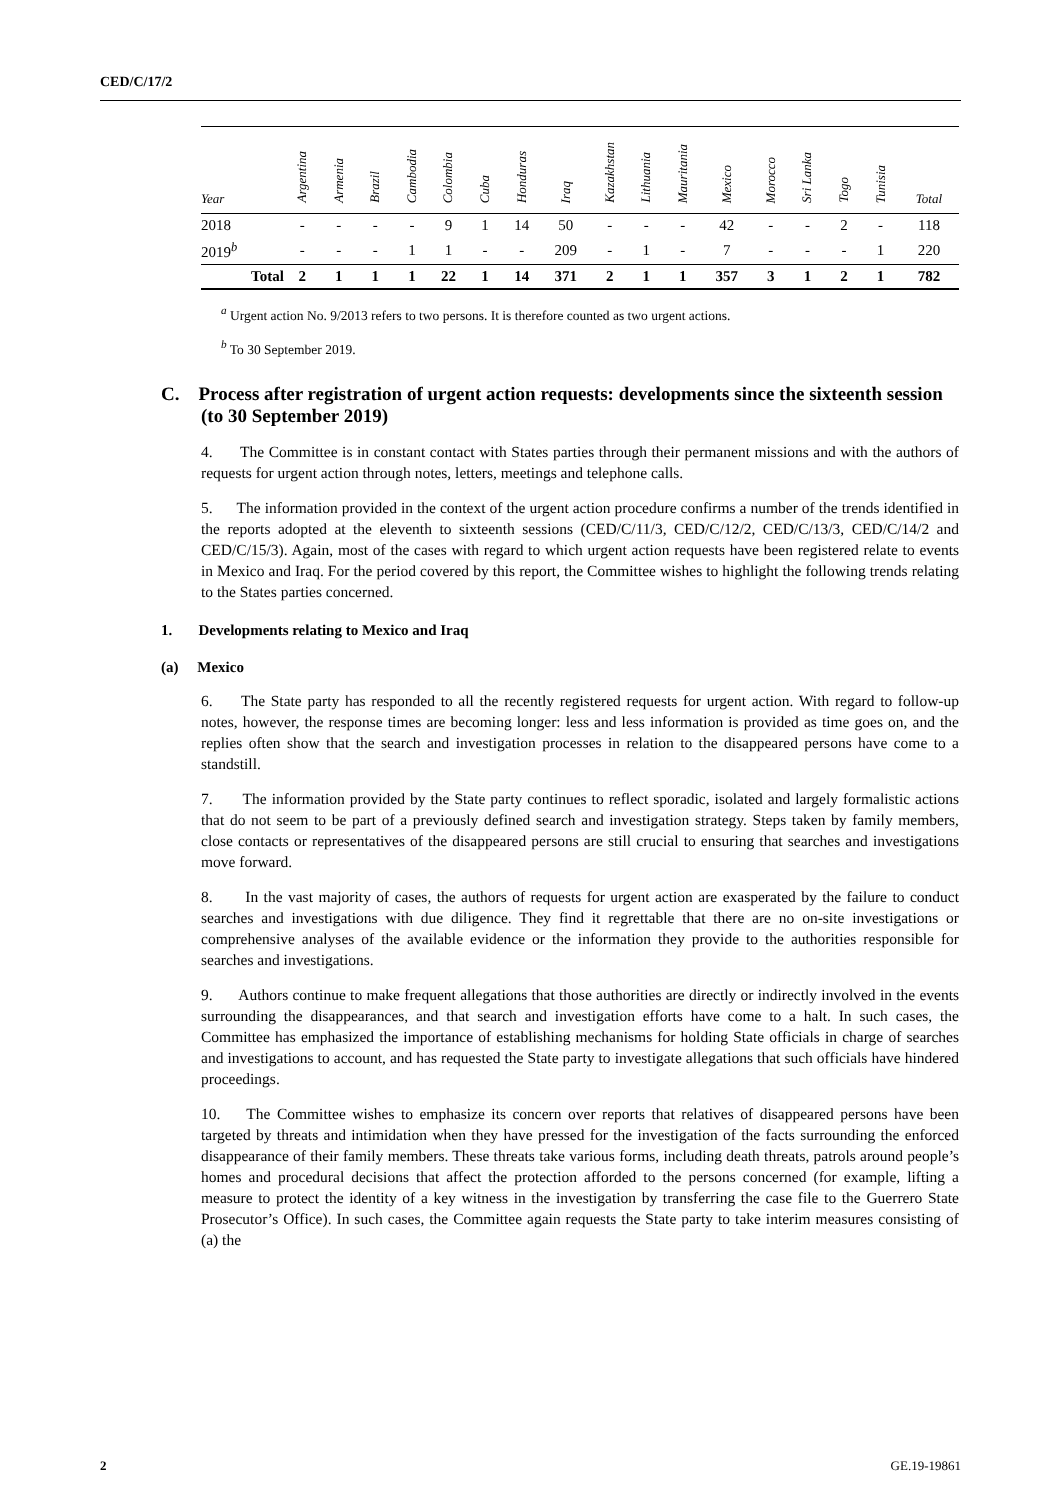CED/C/17/2
| Year | Argentina | Armenia | Brazil | Cambodia | Colombia | Cuba | Honduras | Iraq | Kazakhstan | Lithuania | Mauritania | Mexico | Morocco | Sri Lanka | Togo | Tunisia | Total |
| --- | --- | --- | --- | --- | --- | --- | --- | --- | --- | --- | --- | --- | --- | --- | --- | --- | --- |
| 2018 | - | - | - | - | 9 | 1 | 14 | 50 | - | - | - | 42 | - | - | 2 | - | 118 |
| 2019<sup>b</sup> | - | - | - | 1 | 1 | - | - | 209 | - | 1 | - | 7 | - | - | - | 1 | 220 |
| Total | 2 | 1 | 1 | 1 | 22 | 1 | 14 | 371 | 2 | 1 | 1 | 357 | 3 | 1 | 2 | 1 | 782 |
<sup>a</sup> Urgent action No. 9/2013 refers to two persons. It is therefore counted as two urgent actions.
<sup>b</sup> To 30 September 2019.
C. Process after registration of urgent action requests: developments since the sixteenth session (to 30 September 2019)
4. The Committee is in constant contact with States parties through their permanent missions and with the authors of requests for urgent action through notes, letters, meetings and telephone calls.
5. The information provided in the context of the urgent action procedure confirms a number of the trends identified in the reports adopted at the eleventh to sixteenth sessions (CED/C/11/3, CED/C/12/2, CED/C/13/3, CED/C/14/2 and CED/C/15/3). Again, most of the cases with regard to which urgent action requests have been registered relate to events in Mexico and Iraq. For the period covered by this report, the Committee wishes to highlight the following trends relating to the States parties concerned.
1. Developments relating to Mexico and Iraq
(a) Mexico
6. The State party has responded to all the recently registered requests for urgent action. With regard to follow-up notes, however, the response times are becoming longer: less and less information is provided as time goes on, and the replies often show that the search and investigation processes in relation to the disappeared persons have come to a standstill.
7. The information provided by the State party continues to reflect sporadic, isolated and largely formalistic actions that do not seem to be part of a previously defined search and investigation strategy. Steps taken by family members, close contacts or representatives of the disappeared persons are still crucial to ensuring that searches and investigations move forward.
8. In the vast majority of cases, the authors of requests for urgent action are exasperated by the failure to conduct searches and investigations with due diligence. They find it regrettable that there are no on-site investigations or comprehensive analyses of the available evidence or the information they provide to the authorities responsible for searches and investigations.
9. Authors continue to make frequent allegations that those authorities are directly or indirectly involved in the events surrounding the disappearances, and that search and investigation efforts have come to a halt. In such cases, the Committee has emphasized the importance of establishing mechanisms for holding State officials in charge of searches and investigations to account, and has requested the State party to investigate allegations that such officials have hindered proceedings.
10. The Committee wishes to emphasize its concern over reports that relatives of disappeared persons have been targeted by threats and intimidation when they have pressed for the investigation of the facts surrounding the enforced disappearance of their family members. These threats take various forms, including death threats, patrols around people’s homes and procedural decisions that affect the protection afforded to the persons concerned (for example, lifting a measure to protect the identity of a key witness in the investigation by transferring the case file to the Guerrero State Prosecutor’s Office). In such cases, the Committee again requests the State party to take interim measures consisting of (a) the
2 GE.19-19861